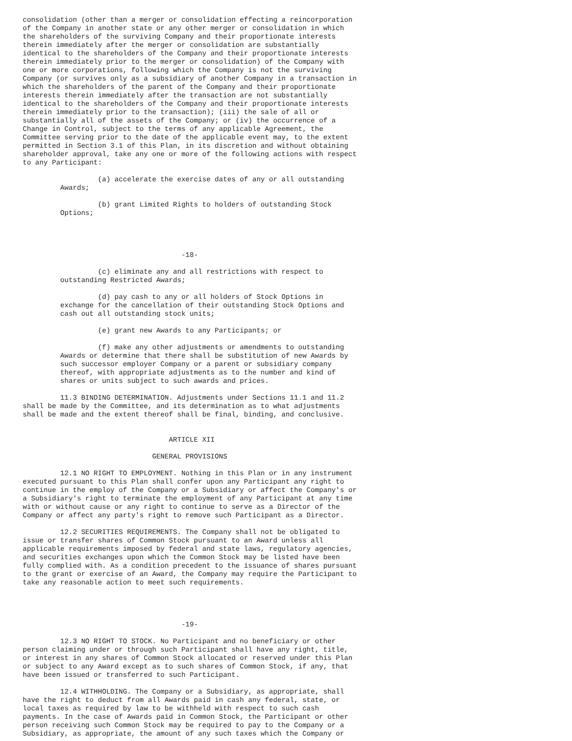consolidation (other than a merger or consolidation effecting a reincorporation
of the Company in another state or any other merger or consolidation in which
the shareholders of the surviving Company and their proportionate interests
therein immediately after the merger or consolidation are substantially
identical to the shareholders of the Company and their proportionate interests
therein immediately prior to the merger or consolidation) of the Company with
one or more corporations, following which the Company is not the surviving
Company (or survives only as a subsidiary of another Company in a transaction in
which the shareholders of the parent of the Company and their proportionate
interests therein immediately after the transaction are not substantially
identical to the shareholders of the Company and their proportionate interests
therein immediately prior to the transaction); (iii) the sale of all or
substantially all of the assets of the Company; or (iv) the occurrence of a
Change in Control, subject to the terms of any applicable Agreement, the
Committee serving prior to the date of the applicable event may, to the extent
permitted in Section 3.1 of this Plan, in its discretion and without obtaining
shareholder approval, take any one or more of the following actions with respect
to any Participant:

                  (a) accelerate the exercise dates of any or all outstanding
         Awards;

                  (b) grant Limited Rights to holders of outstanding Stock
         Options;




                                      -18-

                  (c) eliminate any and all restrictions with respect to
         outstanding Restricted Awards;

                  (d) pay cash to any or all holders of Stock Options in
         exchange for the cancellation of their outstanding Stock Options and
         cash out all outstanding stock units;

                  (e) grant new Awards to any Participants; or

                  (f) make any other adjustments or amendments to outstanding
         Awards or determine that there shall be substitution of new Awards by
         such successor employer Company or a parent or subsidiary company
         thereof, with appropriate adjustments as to the number and kind of
         shares or units subject to such awards and prices.

         11.3 BINDING DETERMINATION. Adjustments under Sections 11.1 and 11.2
shall be made by the Committee, and its determination as to what adjustments
shall be made and the extent thereof shall be final, binding, and conclusive.


                                   ARTICLE XII

                               GENERAL PROVISIONS

         12.1 NO RIGHT TO EMPLOYMENT. Nothing in this Plan or in any instrument
executed pursuant to this Plan shall confer upon any Participant any right to
continue in the employ of the Company or a Subsidiary or affect the Company's or
a Subsidiary's right to terminate the employment of any Participant at any time
with or without cause or any right to continue to serve as a Director of the
Company or affect any party's right to remove such Participant as a Director.

         12.2 SECURITIES REQUIREMENTS. The Company shall not be obligated to
issue or transfer shares of Common Stock pursuant to an Award unless all
applicable requirements imposed by federal and state laws, regulatory agencies,
and securities exchanges upon which the Common Stock may be listed have been
fully complied with. As a condition precedent to the issuance of shares pursuant
to the grant or exercise of an Award, the Company may require the Participant to
take any reasonable action to meet such requirements.




                                      -19-

         12.3 NO RIGHT TO STOCK. No Participant and no beneficiary or other
person claiming under or through such Participant shall have any right, title,
or interest in any shares of Common Stock allocated or reserved under this Plan
or subject to any Award except as to such shares of Common Stock, if any, that
have been issued or transferred to such Participant.

         12.4 WITHHOLDING. The Company or a Subsidiary, as appropriate, shall
have the right to deduct from all Awards paid in cash any federal, state, or
local taxes as required by law to be withheld with respect to such cash
payments. In the case of Awards paid in Common Stock, the Participant or other
person receiving such Common Stock may be required to pay to the Company or a
Subsidiary, as appropriate, the amount of any such taxes which the Company or